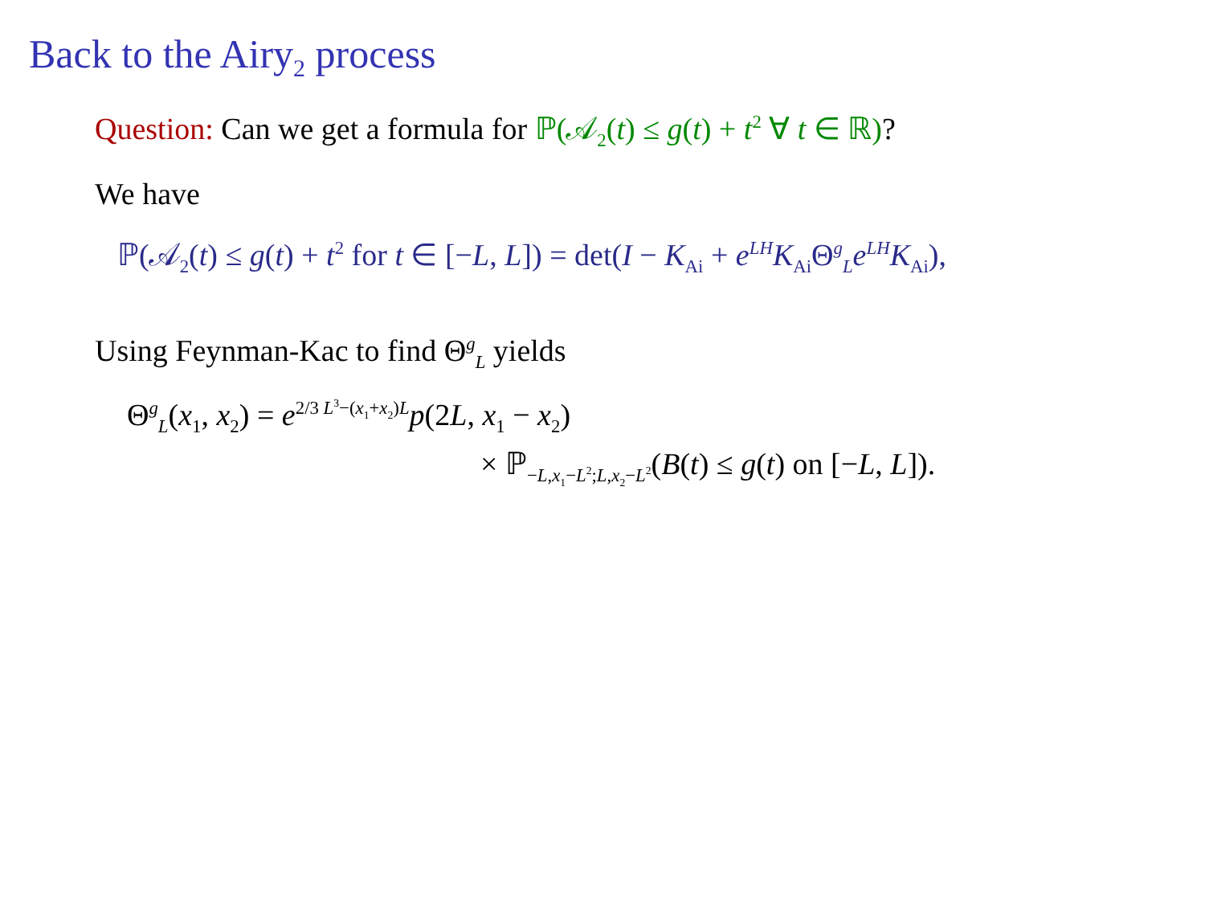Back to the Airy<sub>2</sub> process
Question: Can we get a formula for ℙ(𝒜<sub>2</sub>(t) ≤ g(t) + t<sup>2</sup> ∀ t ∈ ℝ)?
We have
ℙ(𝒜<sub>2</sub>(t) ≤ g(t) + t<sup>2</sup> for t ∈ [−L, L]) = det(I − K<sub>Ai</sub> + e<sup>LH</sup>K<sub>Ai</sub>Θ<sup>g</sup><sub>L</sub>e<sup>LH</sup>K<sub>Ai</sub>),
Using Feynman-Kac to find Θ<sup>g</sup><sub>L</sub> yields
Θ<sup>g</sup><sub>L</sub>(x<sub>1</sub>, x<sub>2</sub>) = e<sup>2/3 L<sup>3</sup>−(x<sub>1</sub>+x<sub>2</sub>)L</sup>p(2L, x<sub>1</sub> − x<sub>2</sub>)
× ℙ<sub>−L,x<sub>1</sub>−L<sup>2</sup>;L,x<sub>2</sub>−L<sup>2</sup></sub>(B(t) ≤ g(t) on [−L, L]).